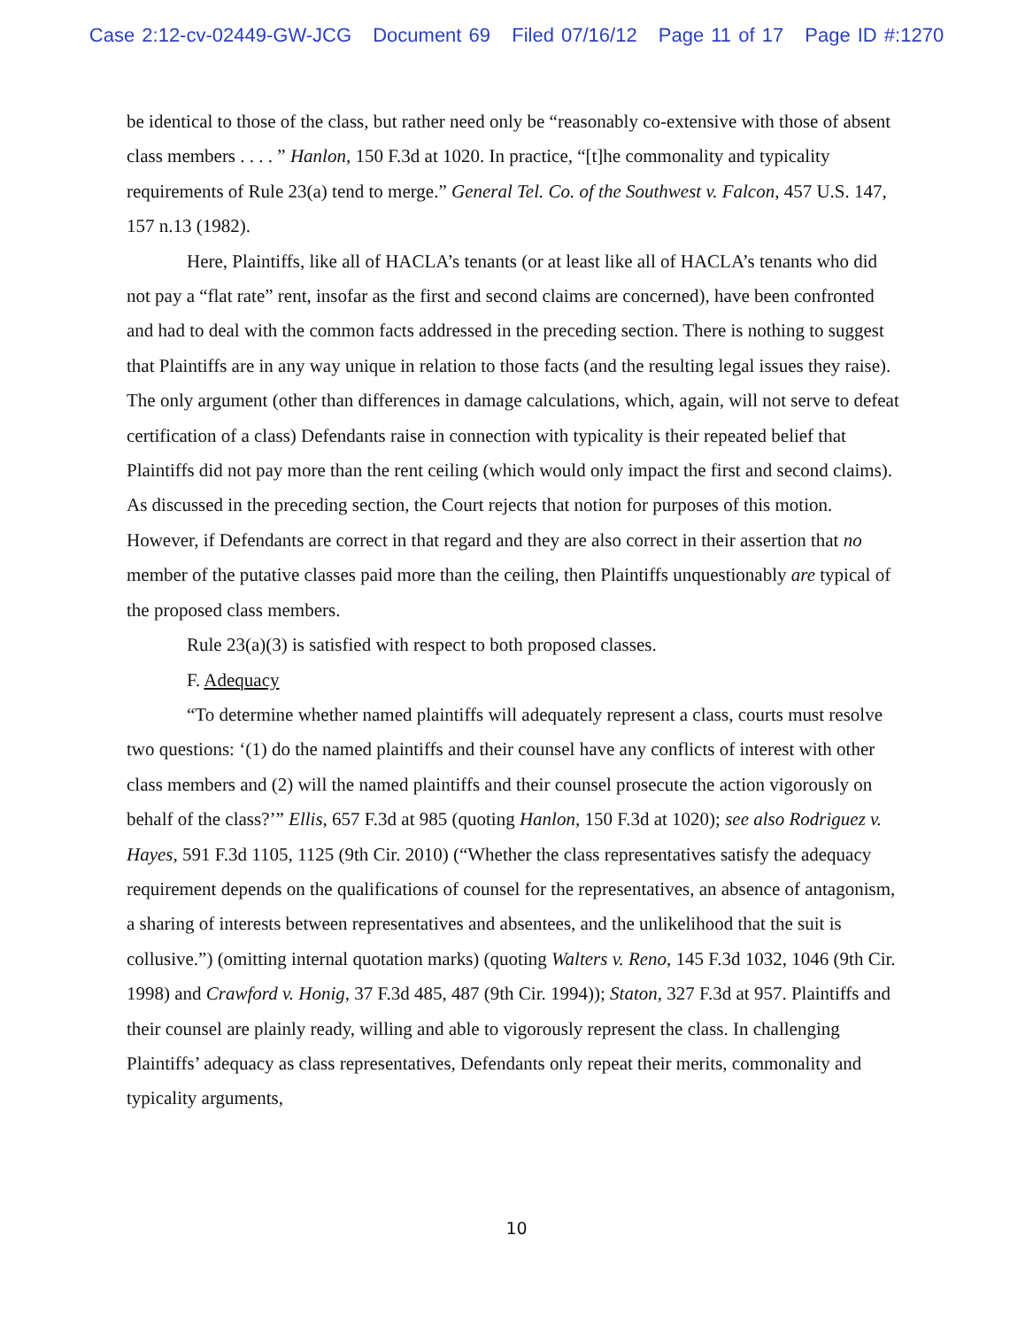Case 2:12-cv-02449-GW-JCG Document 69 Filed 07/16/12 Page 11 of 17 Page ID #:1270
be identical to those of the class, but rather need only be “reasonably co-extensive with those of absent class members . . . . ” Hanlon, 150 F.3d at 1020. In practice, “[t]he commonality and typicality requirements of Rule 23(a) tend to merge.” General Tel. Co. of the Southwest v. Falcon, 457 U.S. 147, 157 n.13 (1982).
Here, Plaintiffs, like all of HACLA’s tenants (or at least like all of HACLA’s tenants who did not pay a “flat rate” rent, insofar as the first and second claims are concerned), have been confronted and had to deal with the common facts addressed in the preceding section. There is nothing to suggest that Plaintiffs are in any way unique in relation to those facts (and the resulting legal issues they raise). The only argument (other than differences in damage calculations, which, again, will not serve to defeat certification of a class) Defendants raise in connection with typicality is their repeated belief that Plaintiffs did not pay more than the rent ceiling (which would only impact the first and second claims). As discussed in the preceding section, the Court rejects that notion for purposes of this motion. However, if Defendants are correct in that regard and they are also correct in their assertion that no member of the putative classes paid more than the ceiling, then Plaintiffs unquestionably are typical of the proposed class members.
Rule 23(a)(3) is satisfied with respect to both proposed classes.
F. Adequacy
“To determine whether named plaintiffs will adequately represent a class, courts must resolve two questions: ‘(1) do the named plaintiffs and their counsel have any conflicts of interest with other class members and (2) will the named plaintiffs and their counsel prosecute the action vigorously on behalf of the class?’” Ellis, 657 F.3d at 985 (quoting Hanlon, 150 F.3d at 1020); see also Rodriguez v. Hayes, 591 F.3d 1105, 1125 (9th Cir. 2010) (“Whether the class representatives satisfy the adequacy requirement depends on the qualifications of counsel for the representatives, an absence of antagonism, a sharing of interests between representatives and absentees, and the unlikelihood that the suit is collusive.”) (omitting internal quotation marks) (quoting Walters v. Reno, 145 F.3d 1032, 1046 (9th Cir. 1998) and Crawford v. Honig, 37 F.3d 485, 487 (9th Cir. 1994)); Staton, 327 F.3d at 957. Plaintiffs and their counsel are plainly ready, willing and able to vigorously represent the class. In challenging Plaintiffs’ adequacy as class representatives, Defendants only repeat their merits, commonality and typicality arguments,
10